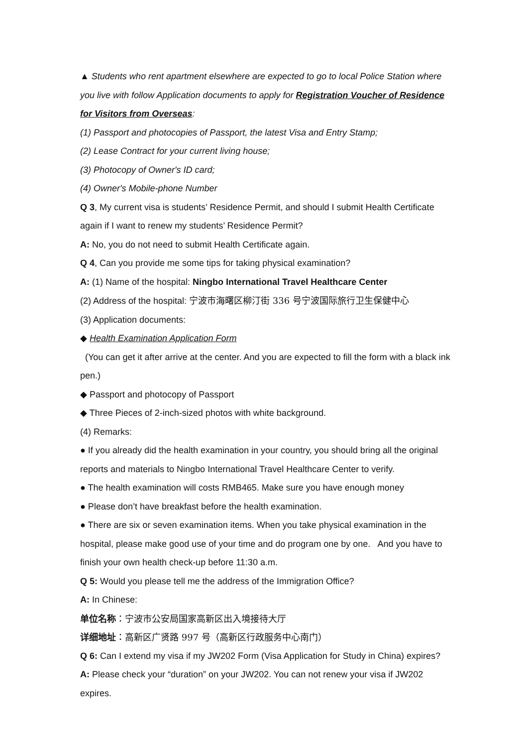▲ Students who rent apartment elsewhere are expected to go to local Police Station where you live with follow Application documents to apply for Registration Voucher of Residence for Visitors from Overseas:
(1) Passport and photocopies of Passport, the latest Visa and Entry Stamp;
(2) Lease Contract for your current living house;
(3) Photocopy of Owner's ID card;
(4) Owner's Mobile-phone Number
Q 3, My current visa is students’ Residence Permit, and should I submit Health Certificate again if I want to renew my students’ Residence Permit?
A: No, you do not need to submit Health Certificate again.
Q 4, Can you provide me some tips for taking physical examination?
A: (1) Name of the hospital: Ningbo International Travel Healthcare Center
(2) Address of the hospital: 宁波市海曙区柳汀街 336 号宁波国际旅行卫生保健中心
(3) Application documents:
◆ Health Examination Application Form
(You can get it after arrive at the center. And you are expected to fill the form with a black ink pen.)
◆ Passport and photocopy of Passport
◆ Three Pieces of 2-inch-sized photos with white background.
(4) Remarks:
● If you already did the health examination in your country, you should bring all the original reports and materials to Ningbo International Travel Healthcare Center to verify.
● The health examination will costs RMB465. Make sure you have enough money
● Please don’t have breakfast before the health examination.
● There are six or seven examination items. When you take physical examination in the hospital, please make good use of your time and do program one by one. And you have to finish your own health check-up before 11:30 a.m.
Q 5: Would you please tell me the address of the Immigration Office?
A: In Chinese:
单位名称：宁波市公安局国家高新区出入境接待大厅
详细地址：高新区广贤路 997 号（高新区行政服务中心南门）
Q 6: Can I extend my visa if my JW202 Form (Visa Application for Study in China) expires?
A: Please check your “duration” on your JW202. You can not renew your visa if JW202 expires.